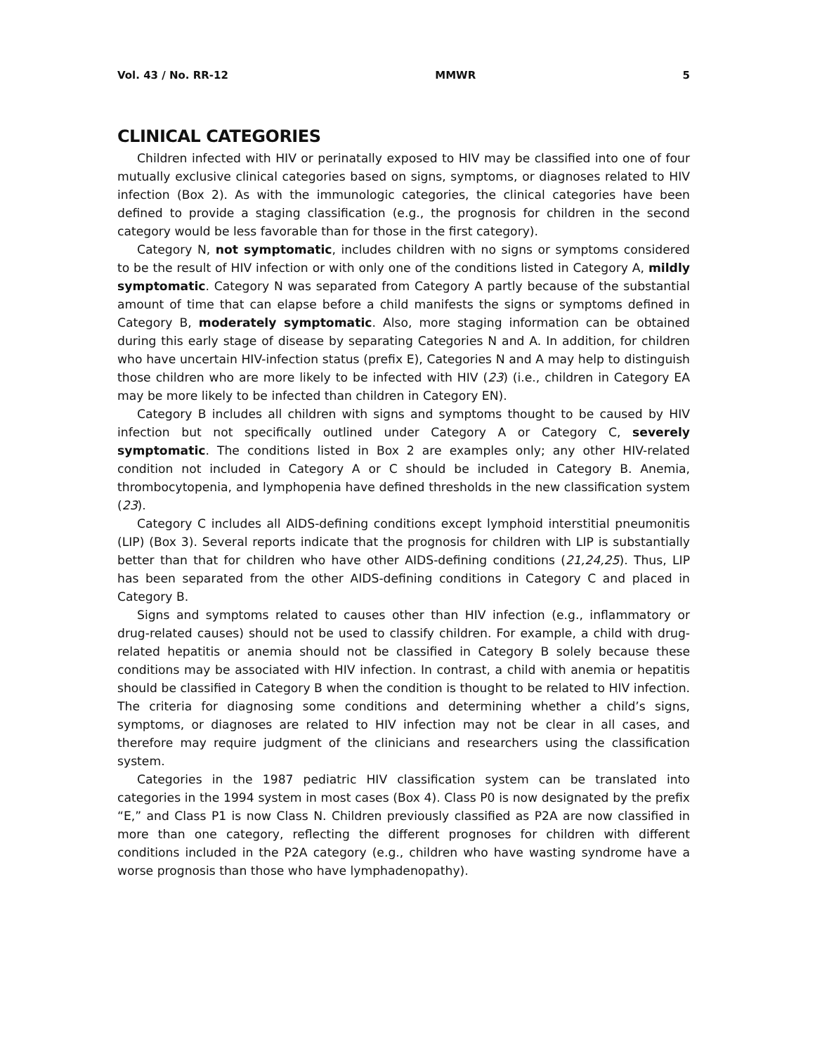Vol. 43 / No. RR-12 MMWR 5
CLINICAL CATEGORIES
Children infected with HIV or perinatally exposed to HIV may be classified into one of four mutually exclusive clinical categories based on signs, symptoms, or diagnoses related to HIV infection (Box 2). As with the immunologic categories, the clinical categories have been defined to provide a staging classification (e.g., the prognosis for children in the second category would be less favorable than for those in the first category).
Category N, not symptomatic, includes children with no signs or symptoms considered to be the result of HIV infection or with only one of the conditions listed in Category A, mildly symptomatic. Category N was separated from Category A partly because of the substantial amount of time that can elapse before a child manifests the signs or symptoms defined in Category B, moderately symptomatic. Also, more staging information can be obtained during this early stage of disease by separating Categories N and A. In addition, for children who have uncertain HIV-infection status (prefix E), Categories N and A may help to distinguish those children who are more likely to be infected with HIV (23) (i.e., children in Category EA may be more likely to be infected than children in Category EN).
Category B includes all children with signs and symptoms thought to be caused by HIV infection but not specifically outlined under Category A or Category C, severely symptomatic. The conditions listed in Box 2 are examples only; any other HIV-related condition not included in Category A or C should be included in Category B. Anemia, thrombocytopenia, and lymphopenia have defined thresholds in the new classification system (23).
Category C includes all AIDS-defining conditions except lymphoid interstitial pneumonitis (LIP) (Box 3). Several reports indicate that the prognosis for children with LIP is substantially better than that for children who have other AIDS-defining conditions (21,24,25). Thus, LIP has been separated from the other AIDS-defining conditions in Category C and placed in Category B.
Signs and symptoms related to causes other than HIV infection (e.g., inflammatory or drug-related causes) should not be used to classify children. For example, a child with drug-related hepatitis or anemia should not be classified in Category B solely because these conditions may be associated with HIV infection. In contrast, a child with anemia or hepatitis should be classified in Category B when the condition is thought to be related to HIV infection. The criteria for diagnosing some conditions and determining whether a child’s signs, symptoms, or diagnoses are related to HIV infection may not be clear in all cases, and therefore may require judgment of the clinicians and researchers using the classification system.
Categories in the 1987 pediatric HIV classification system can be translated into categories in the 1994 system in most cases (Box 4). Class P0 is now designated by the prefix “E,” and Class P1 is now Class N. Children previously classified as P2A are now classified in more than one category, reflecting the different prognoses for children with different conditions included in the P2A category (e.g., children who have wasting syndrome have a worse prognosis than those who have lymphadenopathy).